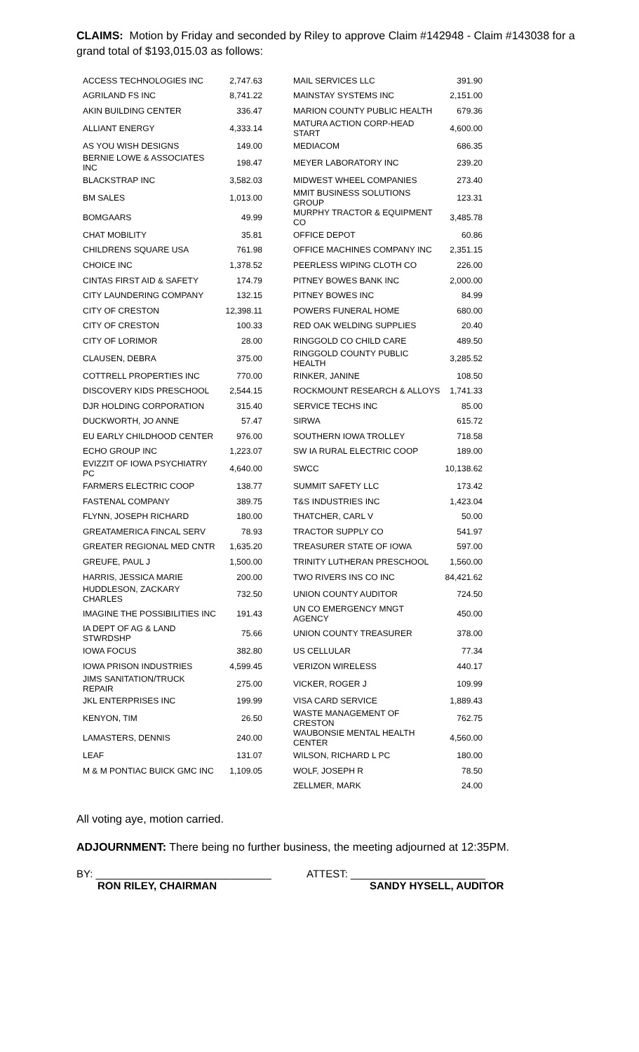CLAIMS: Motion by Friday and seconded by Riley to approve Claim #142948 - Claim #143038 for a grand total of $193,015.03 as follows:
| ACCESS TECHNOLOGIES INC | 2,747.63 | MAIL SERVICES LLC | 391.90 |
| AGRILAND FS INC | 8,741.22 | MAINSTAY SYSTEMS INC | 2,151.00 |
| AKIN BUILDING CENTER | 336.47 | MARION COUNTY PUBLIC HEALTH | 679.36 |
| ALLIANT ENERGY | 4,333.14 | MATURA ACTION CORP-HEAD START | 4,600.00 |
| AS YOU WISH DESIGNS | 149.00 | MEDIACOM | 686.35 |
| BERNIE LOWE & ASSOCIATES INC | 198.47 | MEYER LABORATORY INC | 239.20 |
| BLACKSTRAP INC | 3,582.03 | MIDWEST WHEEL COMPANIES | 273.40 |
| BM SALES | 1,013.00 | MMIT BUSINESS SOLUTIONS GROUP | 123.31 |
| BOMGAARS | 49.99 | MURPHY TRACTOR & EQUIPMENT CO | 3,485.78 |
| CHAT MOBILITY | 35.81 | OFFICE DEPOT | 60.86 |
| CHILDRENS SQUARE USA | 761.98 | OFFICE MACHINES COMPANY INC | 2,351.15 |
| CHOICE INC | 1,378.52 | PEERLESS WIPING CLOTH CO | 226.00 |
| CINTAS FIRST AID & SAFETY | 174.79 | PITNEY BOWES BANK INC | 2,000.00 |
| CITY LAUNDERING COMPANY | 132.15 | PITNEY BOWES INC | 84.99 |
| CITY OF CRESTON | 12,398.11 | POWERS FUNERAL HOME | 680.00 |
| CITY OF CRESTON | 100.33 | RED OAK WELDING SUPPLIES | 20.40 |
| CITY OF LORIMOR | 28.00 | RINGGOLD CO CHILD CARE | 489.50 |
| CLAUSEN, DEBRA | 375.00 | RINGGOLD COUNTY PUBLIC HEALTH | 3,285.52 |
| COTTRELL PROPERTIES INC | 770.00 | RINKER, JANINE | 108.50 |
| DISCOVERY KIDS PRESCHOOL | 2,544.15 | ROCKMOUNT RESEARCH & ALLOYS | 1,741.33 |
| DJR HOLDING CORPORATION | 315.40 | SERVICE TECHS INC | 85.00 |
| DUCKWORTH, JO ANNE | 57.47 | SIRWA | 615.72 |
| EU EARLY CHILDHOOD CENTER | 976.00 | SOUTHERN IOWA TROLLEY | 718.58 |
| ECHO GROUP INC | 1,223.07 | SW IA RURAL ELECTRIC COOP | 189.00 |
| EVIZZIT OF IOWA PSYCHIATRY PC | 4,640.00 | SWCC | 10,138.62 |
| FARMERS ELECTRIC COOP | 138.77 | SUMMIT SAFETY LLC | 173.42 |
| FASTENAL COMPANY | 389.75 | T&S INDUSTRIES INC | 1,423.04 |
| FLYNN, JOSEPH RICHARD | 180.00 | THATCHER, CARL V | 50.00 |
| GREATAMERICA FINCAL SERV | 78.93 | TRACTOR SUPPLY CO | 541.97 |
| GREATER REGIONAL MED CNTR | 1,635.20 | TREASURER STATE OF IOWA | 597.00 |
| GREUFE, PAUL J | 1,500.00 | TRINITY LUTHERAN PRESCHOOL | 1,560.00 |
| HARRIS, JESSICA MARIE | 200.00 | TWO RIVERS INS CO INC | 84,421.62 |
| HUDDLESON, ZACKARY CHARLES | 732.50 | UNION COUNTY AUDITOR | 724.50 |
| IMAGINE THE POSSIBILITIES INC | 191.43 | UN CO EMERGENCY MNGT AGENCY | 450.00 |
| IA DEPT OF AG & LAND STWRDSHP | 75.66 | UNION COUNTY TREASURER | 378.00 |
| IOWA FOCUS | 382.80 | US CELLULAR | 77.34 |
| IOWA PRISON INDUSTRIES | 4,599.45 | VERIZON WIRELESS | 440.17 |
| JIMS SANITATION/TRUCK REPAIR | 275.00 | VICKER, ROGER J | 109.99 |
| JKL ENTERPRISES INC | 199.99 | VISA CARD SERVICE | 1,889.43 |
| KENYON, TIM | 26.50 | WASTE MANAGEMENT OF CRESTON | 762.75 |
| LAMASTERS, DENNIS | 240.00 | WAUBONSIE MENTAL HEALTH CENTER | 4,560.00 |
| LEAF | 131.07 | WILSON, RICHARD L PC | 180.00 |
| M & M PONTIAC BUICK GMC INC | 1,109.05 | WOLF, JOSEPH R | 78.50 |
| | | ZELLMER, MARK | 24.00 |
All voting aye, motion carried.
ADJOURNMENT: There being no further business, the meeting adjourned at 12:35PM.
BY: ______________________________ ATTEST: _______________________
RON RILEY, CHAIRMAN SANDY HYSELL, AUDITOR